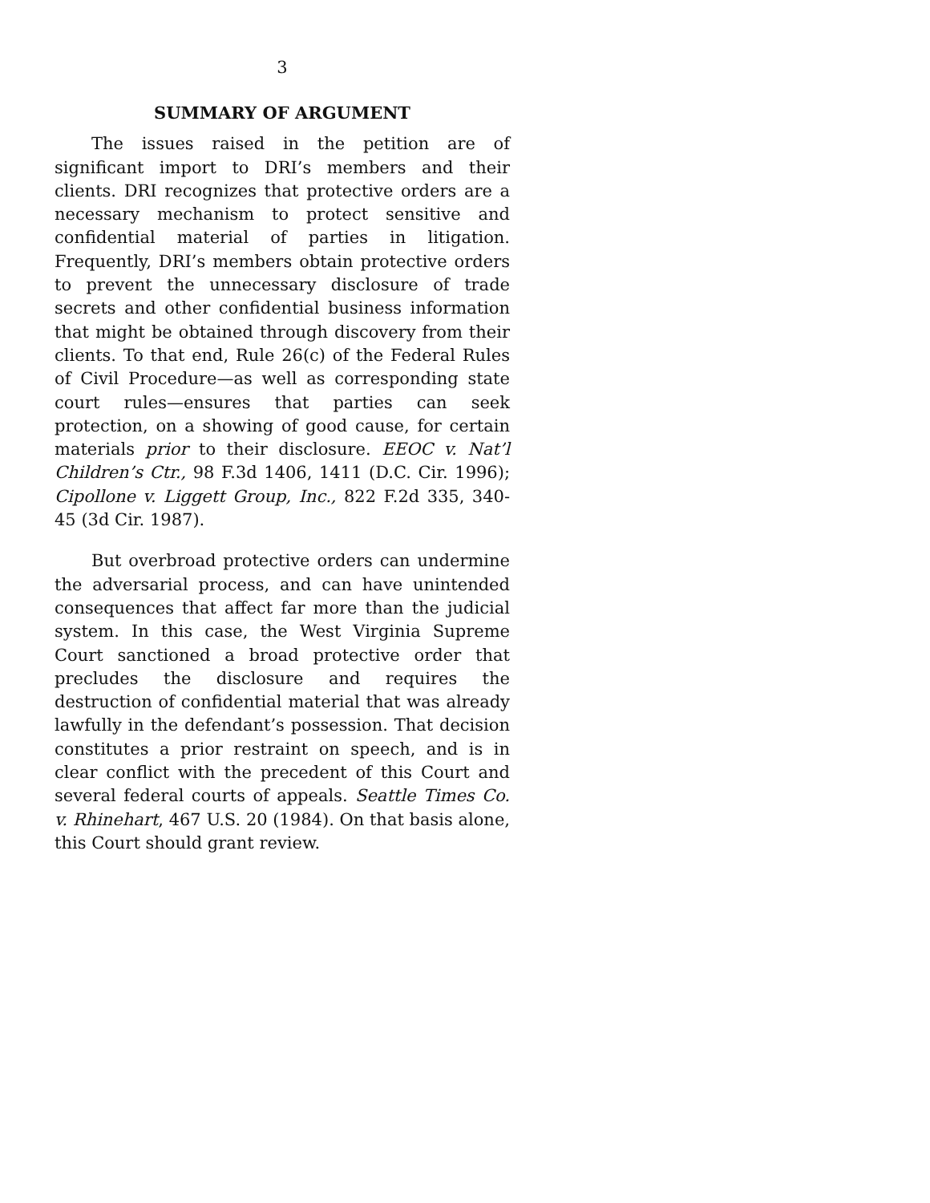3
SUMMARY OF ARGUMENT
The issues raised in the petition are of significant import to DRI’s members and their clients. DRI recognizes that protective orders are a necessary mechanism to protect sensitive and confidential material of parties in litigation. Frequently, DRI’s members obtain protective orders to prevent the unnecessary disclosure of trade secrets and other confidential business information that might be obtained through discovery from their clients. To that end, Rule 26(c) of the Federal Rules of Civil Procedure—as well as corresponding state court rules—ensures that parties can seek protection, on a showing of good cause, for certain materials prior to their disclosure. EEOC v. Nat’l Children’s Ctr., 98 F.3d 1406, 1411 (D.C. Cir. 1996); Cipollone v. Liggett Group, Inc., 822 F.2d 335, 340-45 (3d Cir. 1987).
But overbroad protective orders can undermine the adversarial process, and can have unintended consequences that affect far more than the judicial system. In this case, the West Virginia Supreme Court sanctioned a broad protective order that precludes the disclosure and requires the destruction of confidential material that was already lawfully in the defendant’s possession. That decision constitutes a prior restraint on speech, and is in clear conflict with the precedent of this Court and several federal courts of appeals. Seattle Times Co. v. Rhinehart, 467 U.S. 20 (1984). On that basis alone, this Court should grant review.